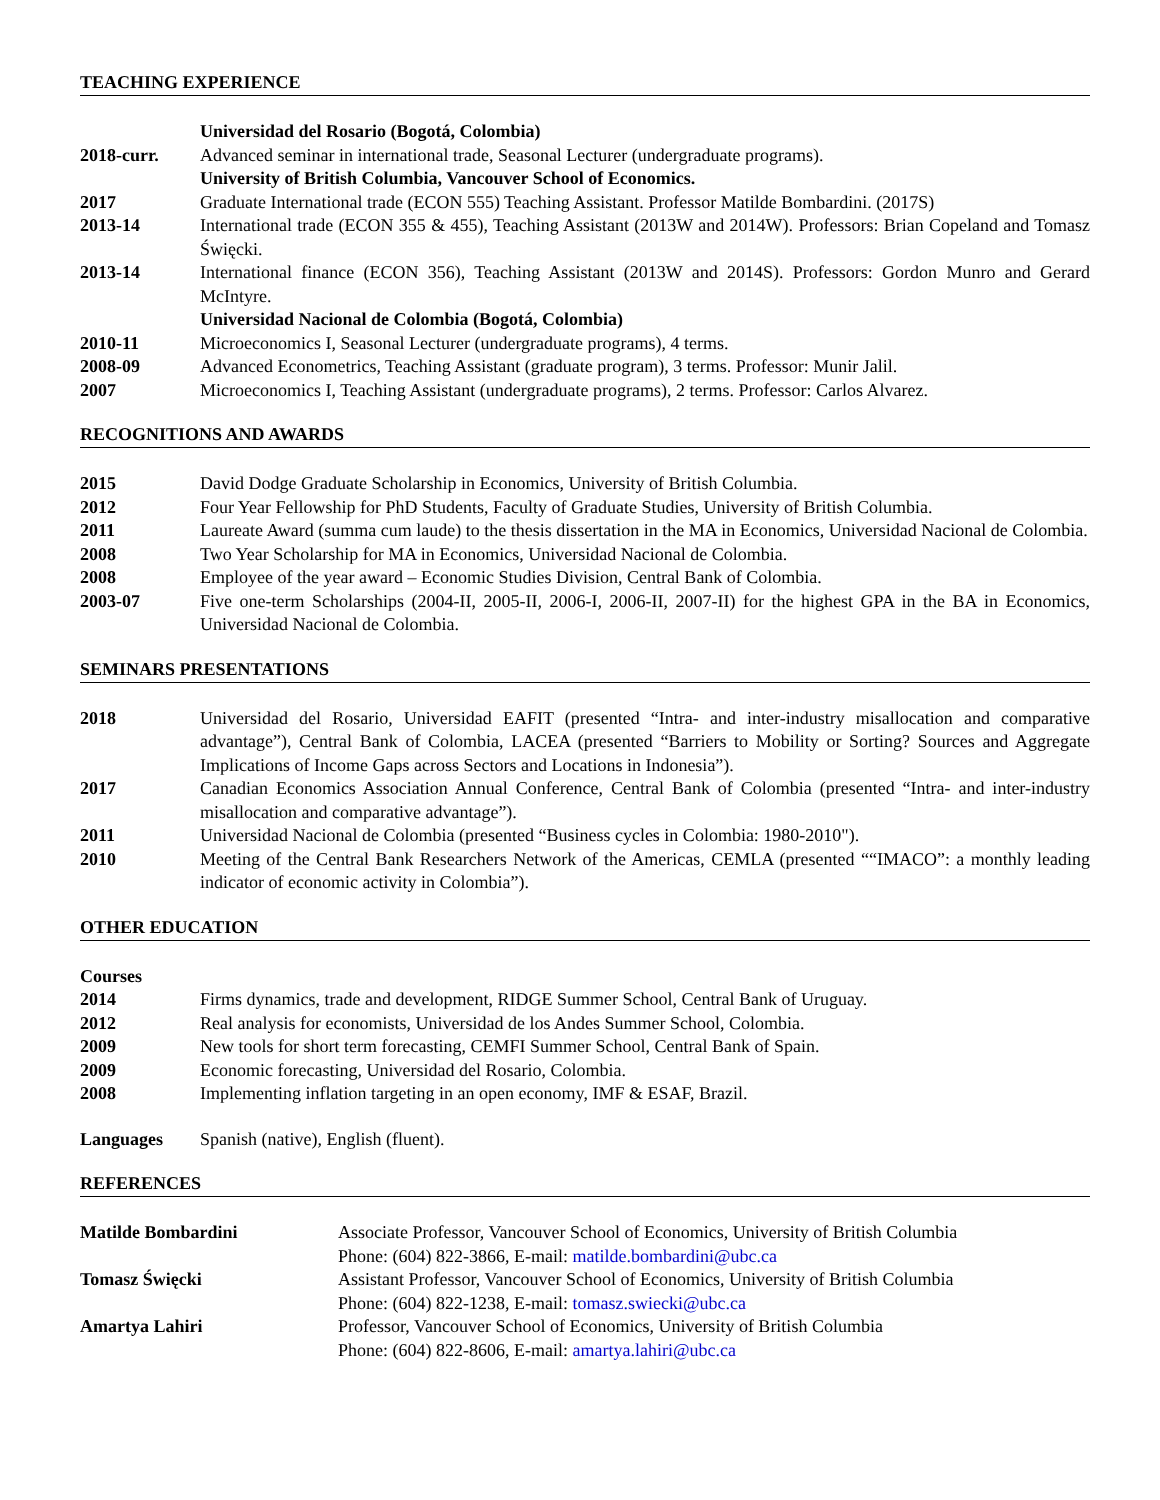TEACHING EXPERIENCE
Universidad del Rosario (Bogotá, Colombia)
2018-curr. Advanced seminar in international trade, Seasonal Lecturer (undergraduate programs).
University of British Columbia, Vancouver School of Economics.
2017 Graduate International trade (ECON 555) Teaching Assistant. Professor Matilde Bombardini. (2017S)
2013-14 International trade (ECON 355 & 455), Teaching Assistant (2013W and 2014W). Professors: Brian Copeland and Tomasz Święcki.
2013-14 International finance (ECON 356), Teaching Assistant (2013W and 2014S). Professors: Gordon Munro and Gerard McIntyre.
Universidad Nacional de Colombia (Bogotá, Colombia)
2010-11 Microeconomics I, Seasonal Lecturer (undergraduate programs), 4 terms.
2008-09 Advanced Econometrics, Teaching Assistant (graduate program), 3 terms. Professor: Munir Jalil.
2007 Microeconomics I, Teaching Assistant (undergraduate programs), 2 terms. Professor: Carlos Alvarez.
RECOGNITIONS AND AWARDS
2015 David Dodge Graduate Scholarship in Economics, University of British Columbia.
2012 Four Year Fellowship for PhD Students, Faculty of Graduate Studies, University of British Columbia.
2011 Laureate Award (summa cum laude) to the thesis dissertation in the MA in Economics, Universidad Nacional de Colombia.
2008 Two Year Scholarship for MA in Economics, Universidad Nacional de Colombia.
2008 Employee of the year award – Economic Studies Division, Central Bank of Colombia.
2003-07 Five one-term Scholarships (2004-II, 2005-II, 2006-I, 2006-II, 2007-II) for the highest GPA in the BA in Economics, Universidad Nacional de Colombia.
SEMINARS PRESENTATIONS
2018 Universidad del Rosario, Universidad EAFIT (presented “Intra- and inter-industry misallocation and comparative advantage”), Central Bank of Colombia, LACEA (presented “Barriers to Mobility or Sorting? Sources and Aggregate Implications of Income Gaps across Sectors and Locations in Indonesia”).
2017 Canadian Economics Association Annual Conference, Central Bank of Colombia (presented “Intra- and inter-industry misallocation and comparative advantage”).
2011 Universidad Nacional de Colombia (presented “Business cycles in Colombia: 1980-2010").
2010 Meeting of the Central Bank Researchers Network of the Americas, CEMLA (presented ““IMACO”: a monthly leading indicator of economic activity in Colombia”).
OTHER EDUCATION
Courses
2014 Firms dynamics, trade and development, RIDGE Summer School, Central Bank of Uruguay.
2012 Real analysis for economists, Universidad de los Andes Summer School, Colombia.
2009 New tools for short term forecasting, CEMFI Summer School, Central Bank of Spain.
2009 Economic forecasting, Universidad del Rosario, Colombia.
2008 Implementing inflation targeting in an open economy, IMF & ESAF, Brazil.
Languages Spanish (native), English (fluent).
REFERENCES
Matilde Bombardini Associate Professor, Vancouver School of Economics, University of British Columbia
Phone: (604) 822-3866, E-mail: matilde.bombardini@ubc.ca
Tomasz Święcki Assistant Professor, Vancouver School of Economics, University of British Columbia
Phone: (604) 822-1238, E-mail: tomasz.swiecki@ubc.ca
Amartya Lahiri Professor, Vancouver School of Economics, University of British Columbia
Phone: (604) 822-8606, E-mail: amartya.lahiri@ubc.ca